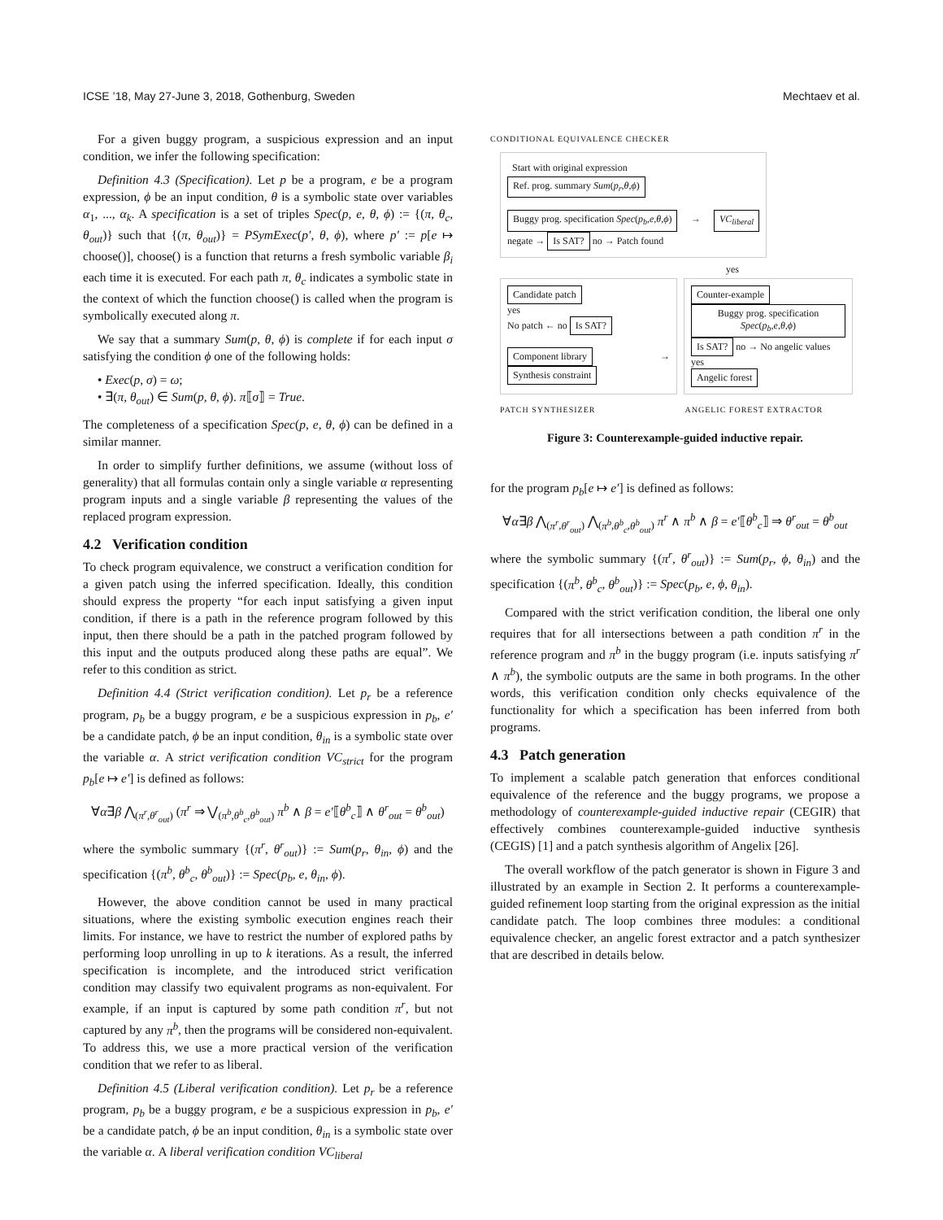ICSE ’18, May 27-June 3, 2018, Gothenburg, Sweden Mechtaev et al.
For a given buggy program, a suspicious expression and an input condition, we infer the following specification:
Definition 4.3 (Specification). Let p be a program, e be a program expression, ϕ be an input condition, θ is a symbolic state over variables α<sub>1</sub>, ..., α<sub>k</sub>. A specification is a set of triples Spec(p, e, θ, ϕ) := {(π, θ<sub>c</sub>, θ<sub>out</sub>)} such that {(π, θ<sub>out</sub>)} = PSymExec(p′, θ, ϕ), where p′ := p[e ↦ choose()], choose() is a function that returns a fresh symbolic variable β<sub>i</sub> each time it is executed. For each path π, θ<sub>c</sub> indicates a symbolic state in the context of which the function choose() is called when the program is symbolically executed along π.
We say that a summary Sum(p, θ, ϕ) is complete if for each input σ satisfying the condition ϕ one of the following holds:
• Exec(p, σ) = ω;
• ∃(π, θ<sub>out</sub>) ∈ Sum(p, θ, ϕ). π⟦σ⟧ = True.
The completeness of a specification Spec(p, e, θ, ϕ) can be defined in a similar manner.
In order to simplify further definitions, we assume (without loss of generality) that all formulas contain only a single variable α representing program inputs and a single variable β representing the values of the replaced program expression.
4.2 Verification condition
To check program equivalence, we construct a verification condition for a given patch using the inferred specification. Ideally, this condition should express the property “for each input satisfying a given input condition, if there is a path in the reference program followed by this input, then there should be a path in the patched program followed by this input and the outputs produced along these paths are equal”. We refer to this condition as strict.
Definition 4.4 (Strict verification condition). Let p<sub>r</sub> be a reference program, p<sub>b</sub> be a buggy program, e be a suspicious expression in p<sub>b</sub>, e′ be a candidate patch, ϕ be an input condition, θ<sub>in</sub> is a symbolic state over the variable α. A strict verification condition VC<sub>strict</sub> for the program p<sub>b</sub>[e ↦ e′] is defined as follows:
∀α∃β ⋀<sub>(π<sup>r</sup>,θ<sup>r</sup><sub>out</sub>)</sub> (π<sup>r</sup> ⇒ ⋁<sub>(π<sup>b</sup>,θ<sup>b</sup><sub>c</sub>,θ<sup>b</sup><sub>out</sub>)</sub> π<sup>b</sup> ∧ β = e′⟦θ<sup>b</sup><sub>c</sub>⟧ ∧ θ<sup>r</sup><sub>out</sub> = θ<sup>b</sup><sub>out</sub>)
where the symbolic summary {(π<sup>r</sup>, θ<sup>r</sup><sub>out</sub>)} := Sum(p<sub>r</sub>, θ<sub>in</sub>, ϕ) and the specification {(π<sup>b</sup>, θ<sup>b</sup><sub>c</sub>, θ<sup>b</sup><sub>out</sub>)} := Spec(p<sub>b</sub>, e, θ<sub>in</sub>, ϕ).
However, the above condition cannot be used in many practical situations, where the existing symbolic execution engines reach their limits. For instance, we have to restrict the number of explored paths by performing loop unrolling in up to k iterations. As a result, the inferred specification is incomplete, and the introduced strict verification condition may classify two equivalent programs as non-equivalent. For example, if an input is captured by some path condition π<sup>r</sup>, but not captured by any π<sup>b</sup>, then the programs will be considered non-equivalent. To address this, we use a more practical version of the verification condition that we refer to as liberal.
Definition 4.5 (Liberal verification condition). Let p<sub>r</sub> be a reference program, p<sub>b</sub> be a buggy program, e be a suspicious expression in p<sub>b</sub>, e′ be a candidate patch, ϕ be an input condition, θ<sub>in</sub> is a symbolic state over the variable α. A liberal verification condition VC<sub>liberal</sub>
CONDITIONAL EQUIVALENCE CHECKER
Start with original expression Ref. prog. summary Sum(p<sub>r</sub>,θ,ϕ)
Buggy prog. specification Spec(p<sub>b</sub>,e,θ,ϕ) → VC<sub>liberal</sub> negate → Is SAT? no → Patch found
yes
Candidate patch
yes
No patch ← no Is SAT?
Component library → Synthesis constraint
Counter-example Buggy prog. specification Spec(p<sub>b</sub>,e,θ,ϕ)
Is SAT? no → No angelic values
yes
Angelic forest
PATCH SYNTHESIZER ANGELIC FOREST EXTRACTOR
Figure 3: Counterexample-guided inductive repair.
for the program p<sub>b</sub>[e ↦ e′] is defined as follows:
∀α∃β ⋀<sub>(π<sup>r</sup>,θ<sup>r</sup><sub>out</sub>)</sub> ⋀<sub>(π<sup>b</sup>,θ<sup>b</sup><sub>c</sub>,θ<sup>b</sup><sub>out</sub>)</sub> π<sup>r</sup> ∧ π<sup>b</sup> ∧ β = e′⟦θ<sup>b</sup><sub>c</sub>⟧ ⇒ θ<sup>r</sup><sub>out</sub> = θ<sup>b</sup><sub>out</sub>
where the symbolic summary {(π<sup>r</sup>, θ<sup>r</sup><sub>out</sub>)} := Sum(p<sub>r</sub>, ϕ, θ<sub>in</sub>) and the specification {(π<sup>b</sup>, θ<sup>b</sup><sub>c</sub>, θ<sup>b</sup><sub>out</sub>)} := Spec(p<sub>b</sub>, e, ϕ, θ<sub>in</sub>).
Compared with the strict verification condition, the liberal one only requires that for all intersections between a path condition π<sup>r</sup> in the reference program and π<sup>b</sup> in the buggy program (i.e. inputs satisfying π<sup>r</sup> ∧ π<sup>b</sup>), the symbolic outputs are the same in both programs. In the other words, this verification condition only checks equivalence of the functionality for which a specification has been inferred from both programs.
4.3 Patch generation
To implement a scalable patch generation that enforces conditional equivalence of the reference and the buggy programs, we propose a methodology of counterexample-guided inductive repair (CEGIR) that effectively combines counterexample-guided inductive synthesis (CEGIS) [1] and a patch synthesis algorithm of Angelix [26].
The overall workflow of the patch generator is shown in Figure 3 and illustrated by an example in Section 2. It performs a counterexample-guided refinement loop starting from the original expression as the initial candidate patch. The loop combines three modules: a conditional equivalence checker, an angelic forest extractor and a patch synthesizer that are described in details below.